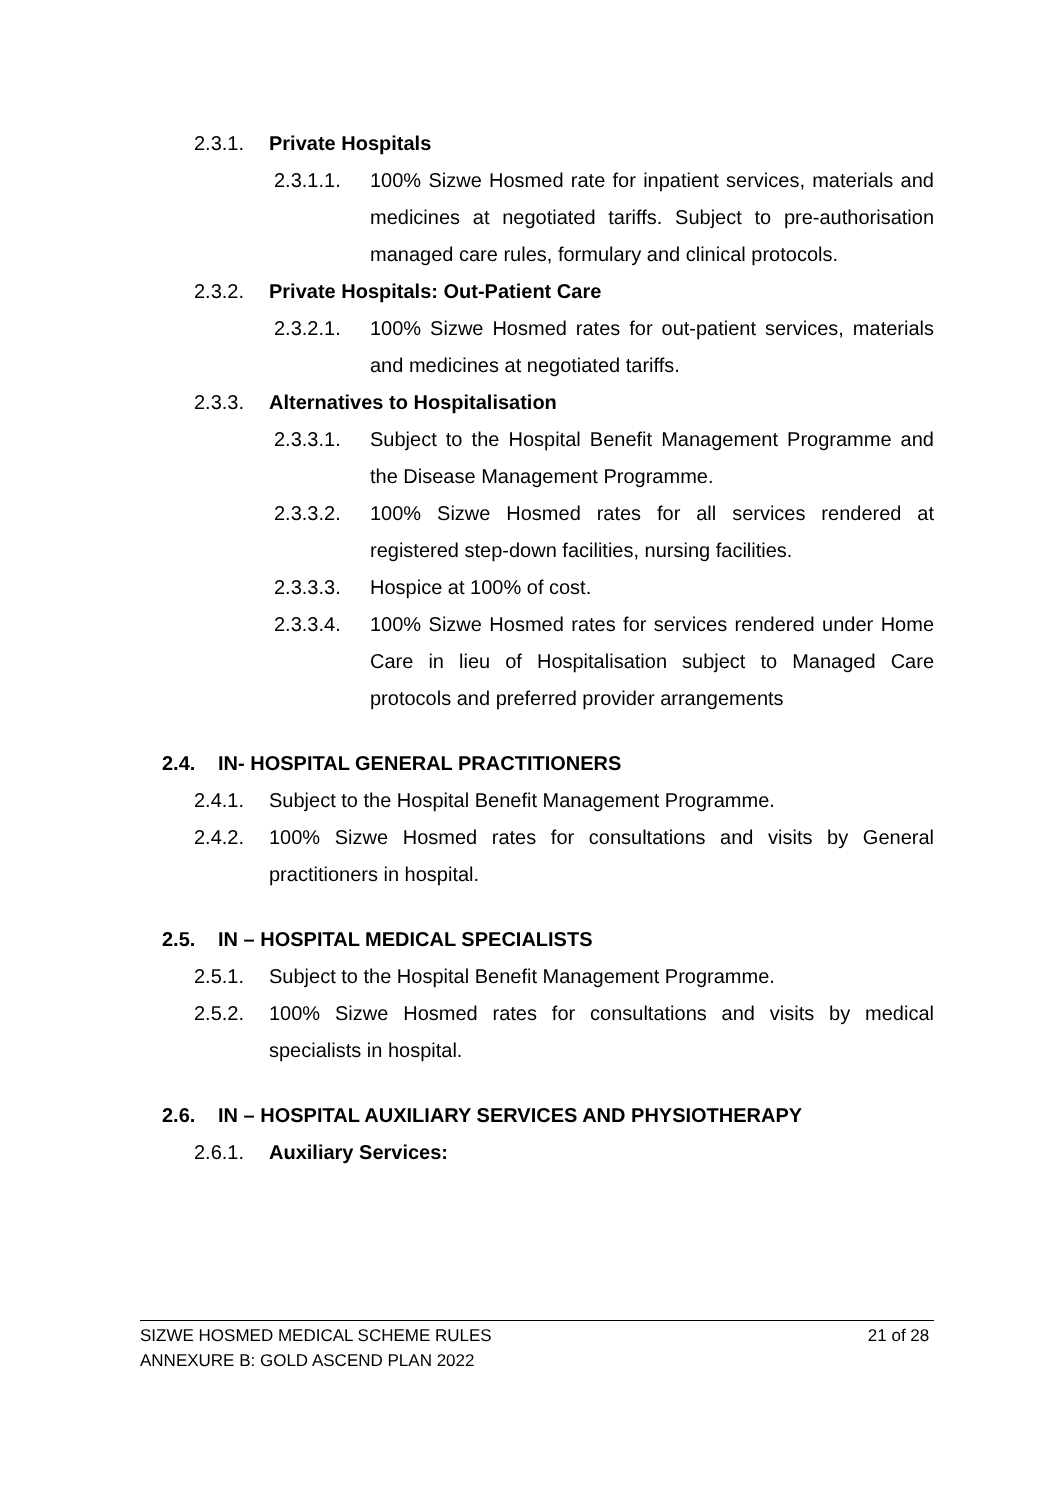2.3.1. Private Hospitals
2.3.1.1. 100% Sizwe Hosmed rate for inpatient services, materials and medicines at negotiated tariffs. Subject to pre-authorisation managed care rules, formulary and clinical protocols.
2.3.2. Private Hospitals: Out-Patient Care
2.3.2.1. 100% Sizwe Hosmed rates for out-patient services, materials and medicines at negotiated tariffs.
2.3.3. Alternatives to Hospitalisation
2.3.3.1. Subject to the Hospital Benefit Management Programme and the Disease Management Programme.
2.3.3.2. 100% Sizwe Hosmed rates for all services rendered at registered step-down facilities, nursing facilities.
2.3.3.3. Hospice at 100% of cost.
2.3.3.4. 100% Sizwe Hosmed rates for services rendered under Home Care in lieu of Hospitalisation subject to Managed Care protocols and preferred provider arrangements
2.4. IN- HOSPITAL GENERAL PRACTITIONERS
2.4.1. Subject to the Hospital Benefit Management Programme.
2.4.2. 100% Sizwe Hosmed rates for consultations and visits by General practitioners in hospital.
2.5. IN – HOSPITAL MEDICAL SPECIALISTS
2.5.1. Subject to the Hospital Benefit Management Programme.
2.5.2. 100% Sizwe Hosmed rates for consultations and visits by medical specialists in hospital.
2.6. IN – HOSPITAL AUXILIARY SERVICES AND PHYSIOTHERAPY
2.6.1. Auxiliary Services:
SIZWE HOSMED MEDICAL SCHEME RULES 21 of 28
ANNEXURE B: GOLD ASCEND PLAN 2022